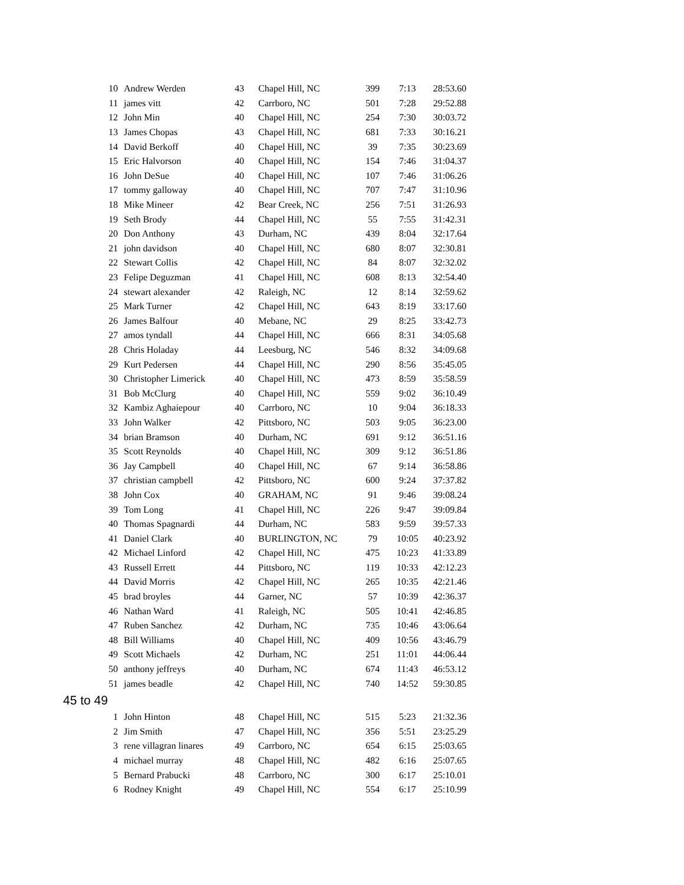| 10 | Andrew Werden | 43 | Chapel Hill, NC | 399 | 7:13 | 28:53.60 |
| 11 | james vitt | 42 | Carrboro, NC | 501 | 7:28 | 29:52.88 |
| 12 | John Min | 40 | Chapel Hill, NC | 254 | 7:30 | 30:03.72 |
| 13 | James Chopas | 43 | Chapel Hill, NC | 681 | 7:33 | 30:16.21 |
| 14 | David Berkoff | 40 | Chapel Hill, NC | 39 | 7:35 | 30:23.69 |
| 15 | Eric Halvorson | 40 | Chapel Hill, NC | 154 | 7:46 | 31:04.37 |
| 16 | John DeSue | 40 | Chapel Hill, NC | 107 | 7:46 | 31:06.26 |
| 17 | tommy galloway | 40 | Chapel Hill, NC | 707 | 7:47 | 31:10.96 |
| 18 | Mike Mineer | 42 | Bear Creek, NC | 256 | 7:51 | 31:26.93 |
| 19 | Seth Brody | 44 | Chapel Hill, NC | 55 | 7:55 | 31:42.31 |
| 20 | Don Anthony | 43 | Durham, NC | 439 | 8:04 | 32:17.64 |
| 21 | john davidson | 40 | Chapel Hill, NC | 680 | 8:07 | 32:30.81 |
| 22 | Stewart Collis | 42 | Chapel Hill, NC | 84 | 8:07 | 32:32.02 |
| 23 | Felipe Deguzman | 41 | Chapel Hill, NC | 608 | 8:13 | 32:54.40 |
| 24 | stewart alexander | 42 | Raleigh, NC | 12 | 8:14 | 32:59.62 |
| 25 | Mark Turner | 42 | Chapel Hill, NC | 643 | 8:19 | 33:17.60 |
| 26 | James Balfour | 40 | Mebane, NC | 29 | 8:25 | 33:42.73 |
| 27 | amos tyndall | 44 | Chapel Hill, NC | 666 | 8:31 | 34:05.68 |
| 28 | Chris Holaday | 44 | Leesburg, NC | 546 | 8:32 | 34:09.68 |
| 29 | Kurt Pedersen | 44 | Chapel Hill, NC | 290 | 8:56 | 35:45.05 |
| 30 | Christopher Limerick | 40 | Chapel Hill, NC | 473 | 8:59 | 35:58.59 |
| 31 | Bob McClurg | 40 | Chapel Hill, NC | 559 | 9:02 | 36:10.49 |
| 32 | Kambiz Aghaiepour | 40 | Carrboro, NC | 10 | 9:04 | 36:18.33 |
| 33 | John Walker | 42 | Pittsboro, NC | 503 | 9:05 | 36:23.00 |
| 34 | brian Bramson | 40 | Durham, NC | 691 | 9:12 | 36:51.16 |
| 35 | Scott Reynolds | 40 | Chapel Hill, NC | 309 | 9:12 | 36:51.86 |
| 36 | Jay Campbell | 40 | Chapel Hill, NC | 67 | 9:14 | 36:58.86 |
| 37 | christian campbell | 42 | Pittsboro, NC | 600 | 9:24 | 37:37.82 |
| 38 | John Cox | 40 | GRAHAM, NC | 91 | 9:46 | 39:08.24 |
| 39 | Tom Long | 41 | Chapel Hill, NC | 226 | 9:47 | 39:09.84 |
| 40 | Thomas Spagnardi | 44 | Durham, NC | 583 | 9:59 | 39:57.33 |
| 41 | Daniel Clark | 40 | BURLINGTON, NC | 79 | 10:05 | 40:23.92 |
| 42 | Michael Linford | 42 | Chapel Hill, NC | 475 | 10:23 | 41:33.89 |
| 43 | Russell Errett | 44 | Pittsboro, NC | 119 | 10:33 | 42:12.23 |
| 44 | David Morris | 42 | Chapel Hill, NC | 265 | 10:35 | 42:21.46 |
| 45 | brad broyles | 44 | Garner, NC | 57 | 10:39 | 42:36.37 |
| 46 | Nathan Ward | 41 | Raleigh, NC | 505 | 10:41 | 42:46.85 |
| 47 | Ruben Sanchez | 42 | Durham, NC | 735 | 10:46 | 43:06.64 |
| 48 | Bill Williams | 40 | Chapel Hill, NC | 409 | 10:56 | 43:46.79 |
| 49 | Scott Michaels | 42 | Durham, NC | 251 | 11:01 | 44:06.44 |
| 50 | anthony jeffreys | 40 | Durham, NC | 674 | 11:43 | 46:53.12 |
| 51 | james beadle | 42 | Chapel Hill, NC | 740 | 14:52 | 59:30.85 |
| 45 to 49 | | | | | | |
| 1 | John Hinton | 48 | Chapel Hill, NC | 515 | 5:23 | 21:32.36 |
| 2 | Jim Smith | 47 | Chapel Hill, NC | 356 | 5:51 | 23:25.29 |
| 3 | rene villagran linares | 49 | Carrboro, NC | 654 | 6:15 | 25:03.65 |
| 4 | michael murray | 48 | Chapel Hill, NC | 482 | 6:16 | 25:07.65 |
| 5 | Bernard Prabucki | 48 | Carrboro, NC | 300 | 6:17 | 25:10.01 |
| 6 | Rodney Knight | 49 | Chapel Hill, NC | 554 | 6:17 | 25:10.99 |